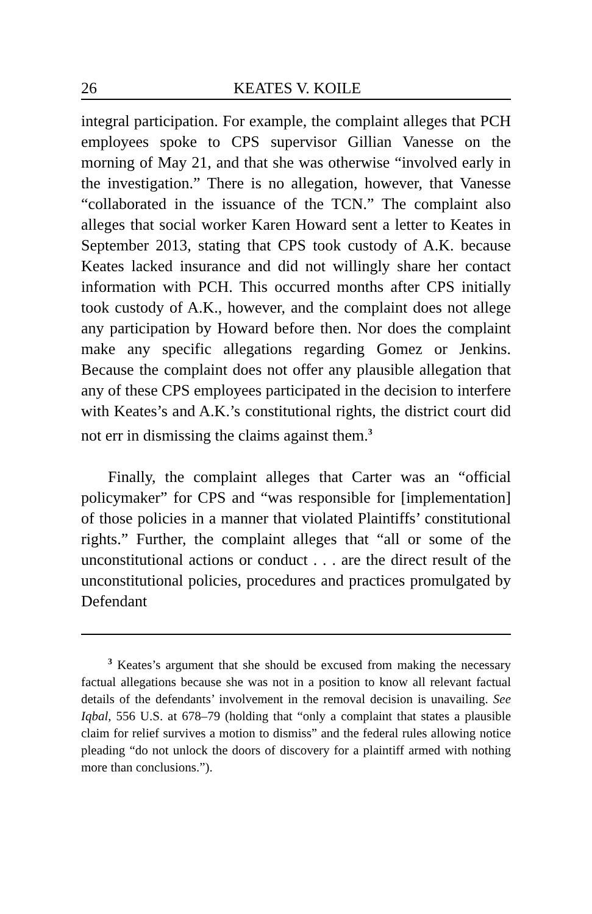26 KEATES V. KOILE
integral participation. For example, the complaint alleges that PCH employees spoke to CPS supervisor Gillian Vanesse on the morning of May 21, and that she was otherwise “involved early in the investigation.” There is no allegation, however, that Vanesse “collaborated in the issuance of the TCN.” The complaint also alleges that social worker Karen Howard sent a letter to Keates in September 2013, stating that CPS took custody of A.K. because Keates lacked insurance and did not willingly share her contact information with PCH. This occurred months after CPS initially took custody of A.K., however, and the complaint does not allege any participation by Howard before then. Nor does the complaint make any specific allegations regarding Gomez or Jenkins. Because the complaint does not offer any plausible allegation that any of these CPS employees participated in the decision to interfere with Keates’s and A.K.’s constitutional rights, the district court did not err in dismissing the claims against them.<sup>3</sup>
Finally, the complaint alleges that Carter was an “official policymaker” for CPS and “was responsible for [implementation] of those policies in a manner that violated Plaintiffs’ constitutional rights.” Further, the complaint alleges that “all or some of the unconstitutional actions or conduct . . . are the direct result of the unconstitutional policies, procedures and practices promulgated by Defendant
<sup>3</sup> Keates’s argument that she should be excused from making the necessary factual allegations because she was not in a position to know all relevant factual details of the defendants’ involvement in the removal decision is unavailing. See Iqbal, 556 U.S. at 678–79 (holding that “only a complaint that states a plausible claim for relief survives a motion to dismiss” and the federal rules allowing notice pleading “do not unlock the doors of discovery for a plaintiff armed with nothing more than conclusions.”).